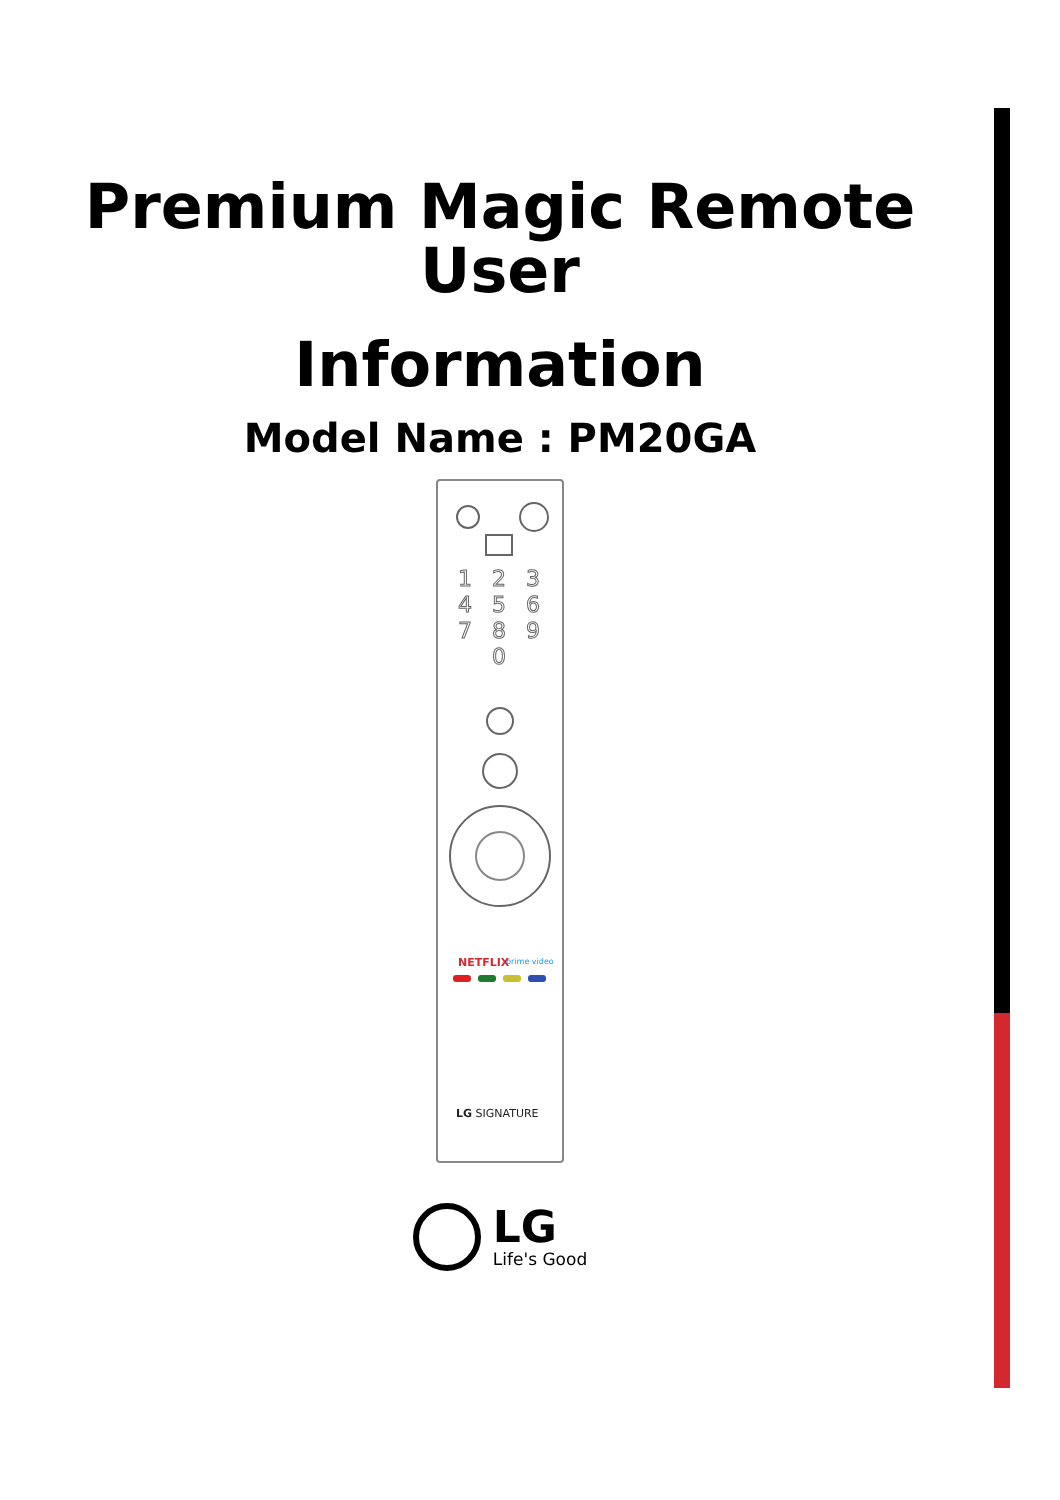Premium Magic Remote
User
Information
Model Name : PM20GA
1
2
3
4
5
6
7
8
9
0
NETFLIX
prime video
LG SIGNATURE
LG
Life's Good